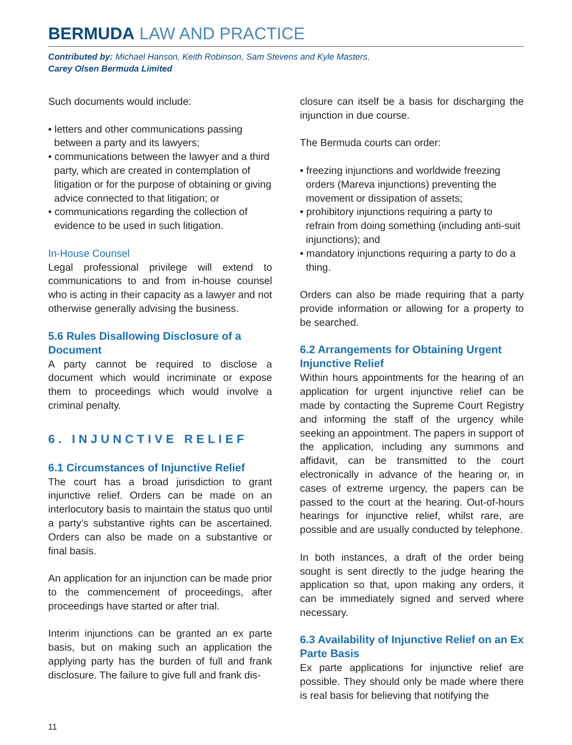BERMUDA LAW AND PRACTICE
Contributed by: Michael Hanson, Keith Robinson, Sam Stevens and Kyle Masters,
Carey Olsen Bermuda Limited
Such documents would include:
• letters and other communications passing between a party and its lawyers;
• communications between the lawyer and a third party, which are created in contemplation of litigation or for the purpose of obtaining or giving advice connected to that litigation; or
• communications regarding the collection of evidence to be used in such litigation.
In-House Counsel
Legal professional privilege will extend to communications to and from in-house counsel who is acting in their capacity as a lawyer and not otherwise generally advising the business.
5.6 Rules Disallowing Disclosure of a Document
A party cannot be required to disclose a document which would incriminate or expose them to proceedings which would involve a criminal penalty.
6. INJUNCTIVE RELIEF
6.1 Circumstances of Injunctive Relief
The court has a broad jurisdiction to grant injunctive relief. Orders can be made on an interlocutory basis to maintain the status quo until a party’s substantive rights can be ascertained. Orders can also be made on a substantive or final basis.
An application for an injunction can be made prior to the commencement of proceedings, after proceedings have started or after trial.
Interim injunctions can be granted an ex parte basis, but on making such an application the applying party has the burden of full and frank disclosure. The failure to give full and frank dis-
closure can itself be a basis for discharging the injunction in due course.
The Bermuda courts can order:
• freezing injunctions and worldwide freezing orders (Mareva injunctions) preventing the movement or dissipation of assets;
• prohibitory injunctions requiring a party to refrain from doing something (including anti-suit injunctions); and
• mandatory injunctions requiring a party to do a thing.
Orders can also be made requiring that a party provide information or allowing for a property to be searched.
6.2 Arrangements for Obtaining Urgent Injunctive Relief
Within hours appointments for the hearing of an application for urgent injunctive relief can be made by contacting the Supreme Court Registry and informing the staff of the urgency while seeking an appointment. The papers in support of the application, including any summons and affidavit, can be transmitted to the court electronically in advance of the hearing or, in cases of extreme urgency, the papers can be passed to the court at the hearing. Out-of-hours hearings for injunctive relief, whilst rare, are possible and are usually conducted by telephone.
In both instances, a draft of the order being sought is sent directly to the judge hearing the application so that, upon making any orders, it can be immediately signed and served where necessary.
6.3 Availability of Injunctive Relief on an Ex Parte Basis
Ex parte applications for injunctive relief are possible. They should only be made where there is real basis for believing that notifying the
11